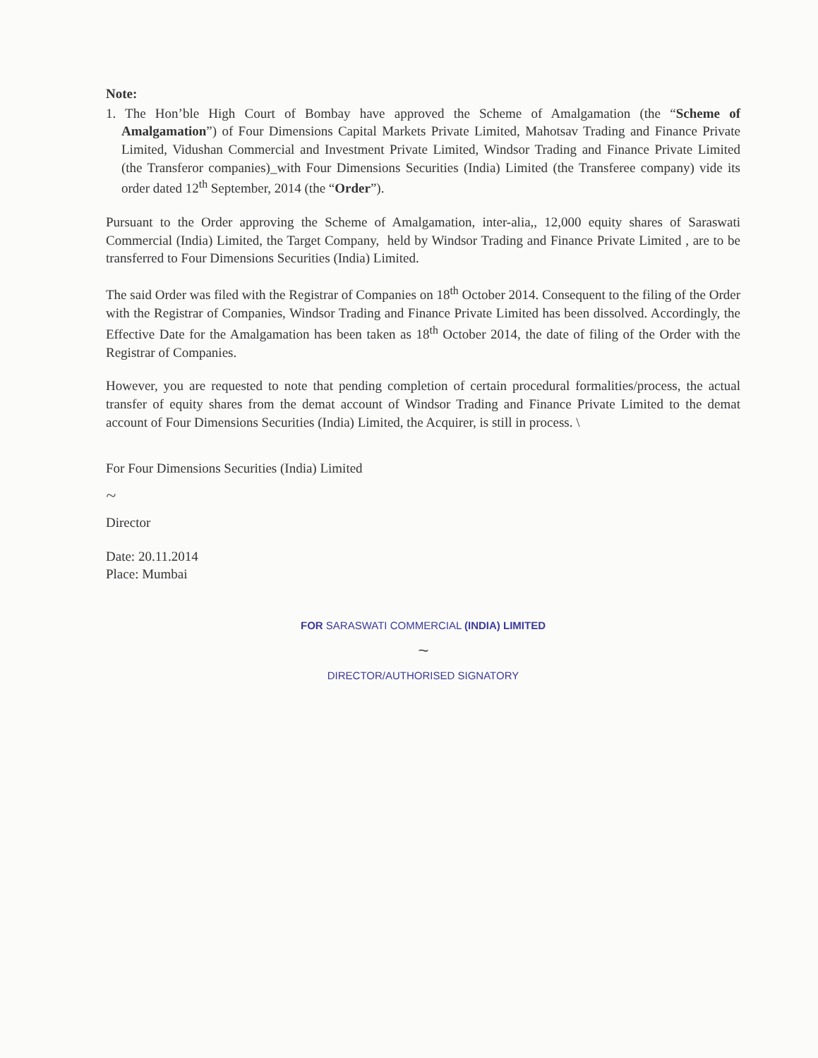Note:
1. The Hon’ble High Court of Bombay have approved the Scheme of Amalgamation (the “Scheme of Amalgamation”) of Four Dimensions Capital Markets Private Limited, Mahotsav Trading and Finance Private Limited, Vidushan Commercial and Investment Private Limited, Windsor Trading and Finance Private Limited (the Transferor companies)_with Four Dimensions Securities (India) Limited (the Transferee company) vide its order dated 12<sup>th</sup> September, 2014 (the “Order”).
Pursuant to the Order approving the Scheme of Amalgamation, inter-alia,, 12,000 equity shares of Saraswati Commercial (India) Limited, the Target Company, held by Windsor Trading and Finance Private Limited , are to be transferred to Four Dimensions Securities (India) Limited.
The said Order was filed with the Registrar of Companies on 18<sup>th</sup> October 2014. Consequent to the filing of the Order with the Registrar of Companies, Windsor Trading and Finance Private Limited has been dissolved. Accordingly, the Effective Date for the Amalgamation has been taken as 18<sup>th</sup> October 2014, the date of filing of the Order with the Registrar of Companies.
However, you are requested to note that pending completion of certain procedural formalities/process, the actual transfer of equity shares from the demat account of Windsor Trading and Finance Private Limited to the demat account of Four Dimensions Securities (India) Limited, the Acquirer, is still in process. \
For Four Dimensions Securities (India) Limited
~
Director
Date: 20.11.2014
Place: Mumbai
FOR SARASWATI COMMERCIAL (INDIA) LIMITED
~
DIRECTOR/AUTHORISED SIGNATORY